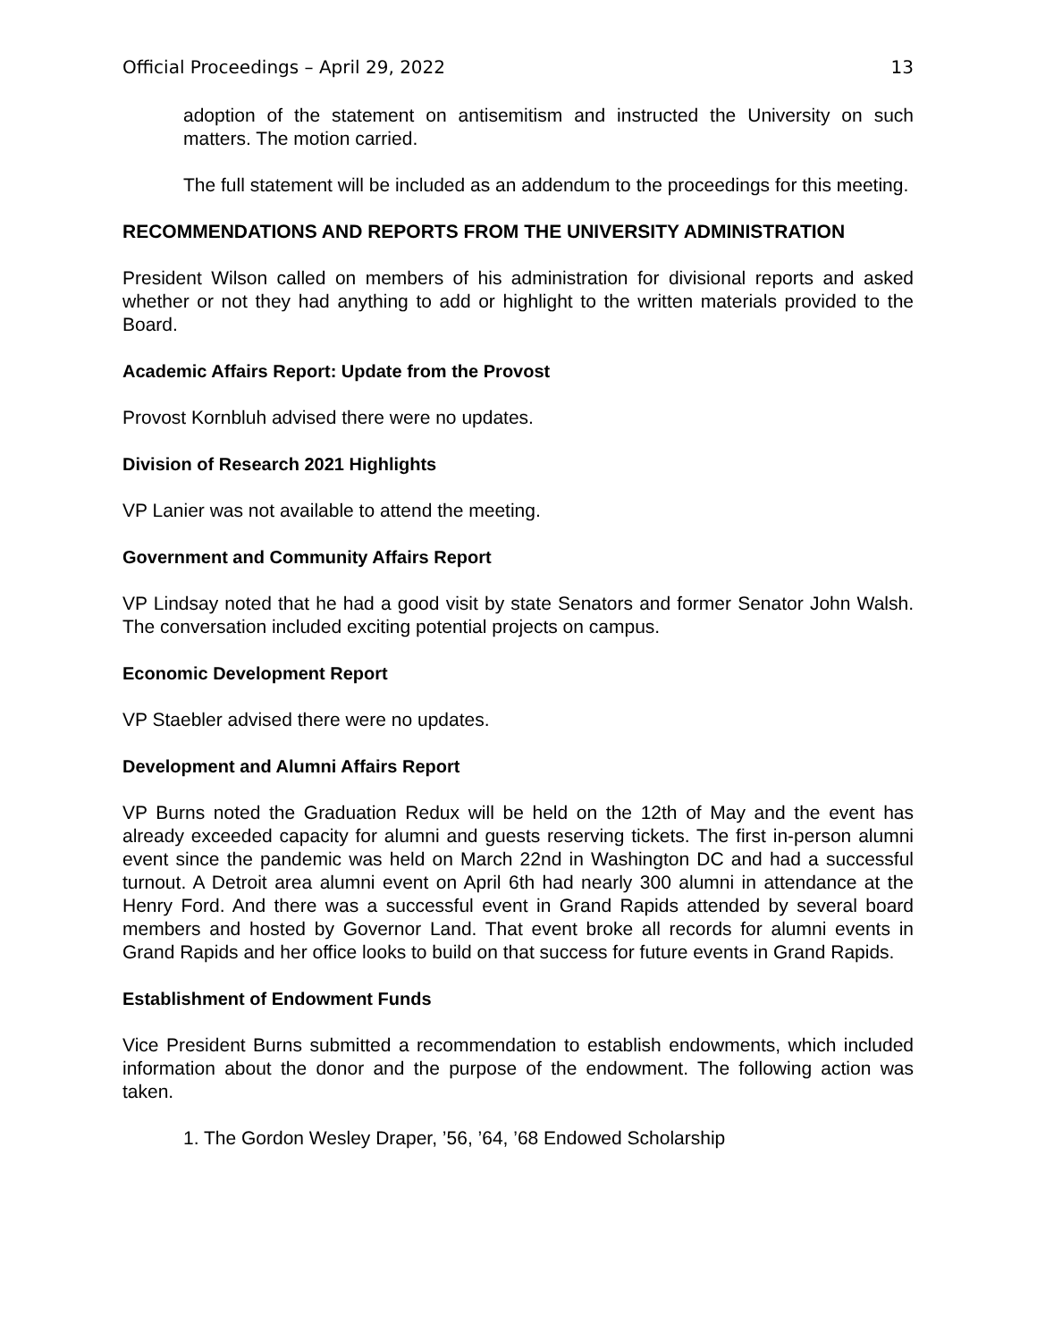Official Proceedings – April 29, 2022 13
adoption of the statement on antisemitism and instructed the University on such matters. The motion carried.
The full statement will be included as an addendum to the proceedings for this meeting.
RECOMMENDATIONS AND REPORTS FROM THE UNIVERSITY ADMINISTRATION
President Wilson called on members of his administration for divisional reports and asked whether or not they had anything to add or highlight to the written materials provided to the Board.
Academic Affairs Report: Update from the Provost
Provost Kornbluh advised there were no updates.
Division of Research 2021 Highlights
VP Lanier was not available to attend the meeting.
Government and Community Affairs Report
VP Lindsay noted that he had a good visit by state Senators and former Senator John Walsh. The conversation included exciting potential projects on campus.
Economic Development Report
VP Staebler advised there were no updates.
Development and Alumni Affairs Report
VP Burns noted the Graduation Redux will be held on the 12th of May and the event has already exceeded capacity for alumni and guests reserving tickets. The first in-person alumni event since the pandemic was held on March 22nd in Washington DC and had a successful turnout. A Detroit area alumni event on April 6th had nearly 300 alumni in attendance at the Henry Ford. And there was a successful event in Grand Rapids attended by several board members and hosted by Governor Land. That event broke all records for alumni events in Grand Rapids and her office looks to build on that success for future events in Grand Rapids.
Establishment of Endowment Funds
Vice President Burns submitted a recommendation to establish endowments, which included information about the donor and the purpose of the endowment. The following action was taken.
1. The Gordon Wesley Draper, ’56, ’64, ’68 Endowed Scholarship